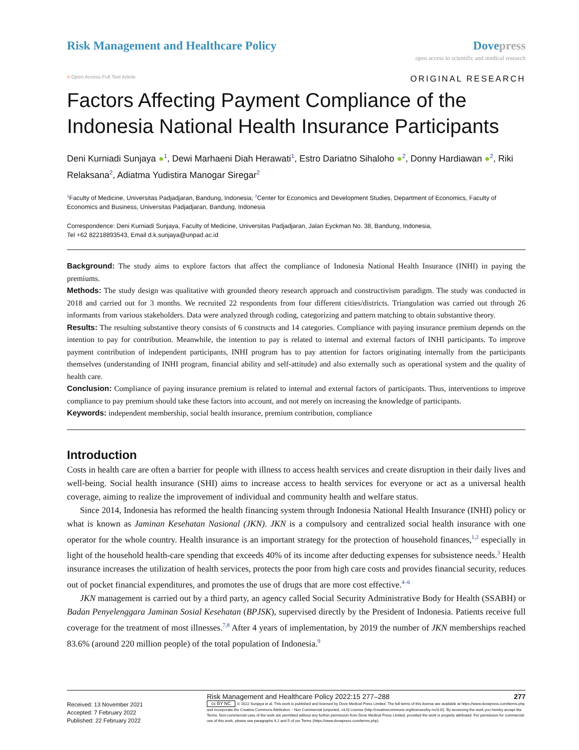Risk Management and Healthcare Policy
Dovepress
open access to scientific and medical research
⎋ Open Access Full Text Article
ORIGINAL RESEARCH
Factors Affecting Payment Compliance of the Indonesia National Health Insurance Participants
Deni Kurniadi Sunjaya ●<sup>1</sup>, Dewi Marhaeni Diah Herawati<sup>1</sup>, Estro Dariatno Sihaloho ●<sup>2</sup>, Donny Hardiawan ●<sup>2</sup>, Riki Relaksana<sup>2</sup>, Adiatma Yudistira Manogar Siregar<sup>2</sup>
<sup>1</sup> Faculty of Medicine, Universitas Padjadjaran, Bandung, Indonesia; <sup>2</sup>Center for Economics and Development Studies, Department of Economics, Faculty of Economics and Business, Universitas Padjadjaran, Bandung, Indonesia
Correspondence: Deni Kurniadi Sunjaya, Faculty of Medicine, Universitas Padjadjaran, Jalan Eyckman No. 38, Bandung, Indonesia,
Tel +62 82218893543, Email d.k.sunjaya@unpad.ac.id
Background: The study aims to explore factors that affect the compliance of Indonesia National Health Insurance (INHI) in paying the premiums.
Methods: The study design was qualitative with grounded theory research approach and constructivism paradigm. The study was conducted in 2018 and carried out for 3 months. We recruited 22 respondents from four different cities/districts. Triangulation was carried out through 26 informants from various stakeholders. Data were analyzed through coding, categorizing and pattern matching to obtain substantive theory.
Results: The resulting substantive theory consists of 6 constructs and 14 categories. Compliance with paying insurance premium depends on the intention to pay for contribution. Meanwhile, the intention to pay is related to internal and external factors of INHI participants. To improve payment contribution of independent participants, INHI program has to pay attention for factors originating internally from the participants themselves (understanding of INHI program, financial ability and self-attitude) and also externally such as operational system and the quality of health care.
Conclusion: Compliance of paying insurance premium is related to internal and external factors of participants. Thus, interventions to improve compliance to pay premium should take these factors into account, and not merely on increasing the knowledge of participants.
Keywords: independent membership, social health insurance, premium contribution, compliance
Introduction
Costs in health care are often a barrier for people with illness to access health services and create disruption in their daily lives and well-being. Social health insurance (SHI) aims to increase access to health services for everyone or act as a universal health coverage, aiming to realize the improvement of individual and community health and welfare status.
Since 2014, Indonesia has reformed the health financing system through Indonesia National Health Insurance (INHI) policy or what is known as Jaminan Kesehatan Nasional (JKN). JKN is a compulsory and centralized social health insurance with one operator for the whole country. Health insurance is an important strategy for the protection of household finances,<sup>1,2</sup> especially in light of the household health-care spending that exceeds 40% of its income after deducting expenses for subsistence needs.<sup>3</sup> Health insurance increases the utilization of health services, protects the poor from high care costs and provides financial security, reduces out of pocket financial expenditures, and promotes the use of drugs that are more cost effective.<sup>4–6</sup>
JKN management is carried out by a third party, an agency called Social Security Administrative Body for Health (SSABH) or Badan Penyelenggara Jaminan Sosial Kesehatan (BPJSK), supervised directly by the President of Indonesia. Patients receive full coverage for the treatment of most illnesses.<sup>7,8</sup> After 4 years of implementation, by 2019 the number of JKN memberships reached 83.6% (around 220 million people) of the total population of Indonesia.<sup>9</sup>
Received: 13 November 2021
Accepted: 7 February 2022
Published: 22 February 2022
Risk Management and Healthcare Policy 2022:15 277–288 277
cc BY NC © 2022 Sunjaya et al. This work is published and licensed by Dove Medical Press Limited. The full terms of this license are available at https://www.dovepress.com/terms.php and incorporate the Creative Commons Attribution – Non Commercial (unported, v3.0) License (http://creativecommons.org/licenses/by-nc/3.0/). By accessing the work you hereby accept the Terms. Non-commercial uses of the work are permitted without any further permission from Dove Medical Press Limited, provided the work is properly attributed. For permission for commercial use of this work, please see paragraphs 4.2 and 5 of our Terms (https://www.dovepress.com/terms.php).